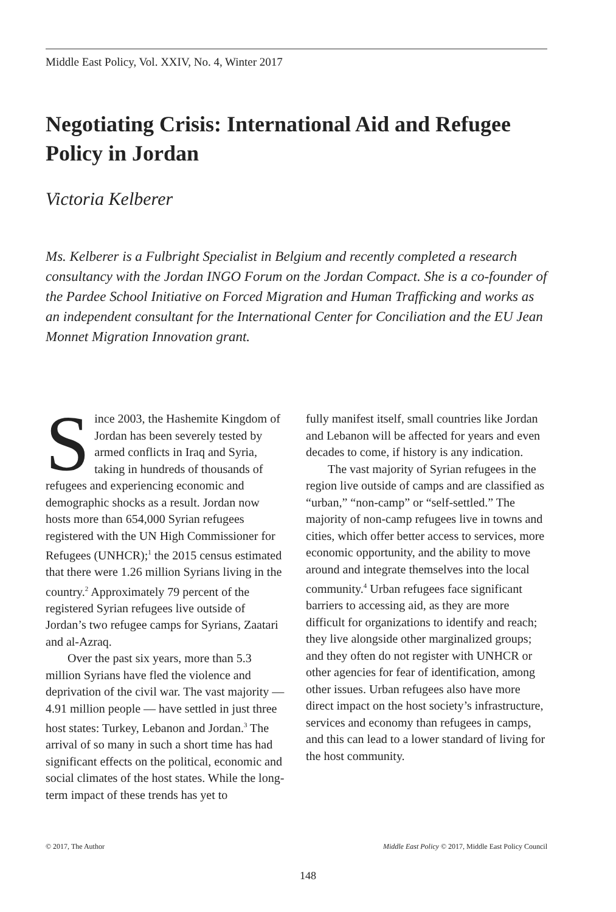Middle East Policy, Vol. XXIV, No. 4, Winter 2017
Negotiating Crisis: International Aid and Refugee Policy in Jordan
Victoria Kelberer
Ms. Kelberer is a Fulbright Specialist in Belgium and recently completed a research consultancy with the Jordan INGO Forum on the Jordan Compact. She is a co-founder of the Pardee School Initiative on Forced Migration and Human Trafficking and works as an independent consultant for the International Center for Conciliation and the EU Jean Monnet Migration Innovation grant.
Since 2003, the Hashemite Kingdom of Jordan has been severely tested by armed conflicts in Iraq and Syria, taking in hundreds of thousands of refugees and experiencing economic and demographic shocks as a result. Jordan now hosts more than 654,000 Syrian refugees registered with the UN High Commissioner for Refugees (UNHCR);<sup>1</sup> the 2015 census estimated that there were 1.26 million Syrians living in the country.<sup>2</sup> Approximately 79 percent of the registered Syrian refugees live outside of Jordan’s two refugee camps for Syrians, Zaatari and al-Azraq.
Over the past six years, more than 5.3 million Syrians have fled the violence and deprivation of the civil war. The vast majority — 4.91 million people — have settled in just three host states: Turkey, Lebanon and Jordan.<sup>3</sup> The arrival of so many in such a short time has had significant effects on the political, economic and social climates of the host states. While the long-term impact of these trends has yet to
fully manifest itself, small countries like Jordan and Lebanon will be affected for years and even decades to come, if history is any indication.
The vast majority of Syrian refugees in the region live outside of camps and are classified as “urban,” “non-camp” or “self-settled.” The majority of non-camp refugees live in towns and cities, which offer better access to services, more economic opportunity, and the ability to move around and integrate themselves into the local community.<sup>4</sup> Urban refugees face significant barriers to accessing aid, as they are more difficult for organizations to identify and reach; they live alongside other marginalized groups; and they often do not register with UNHCR or other agencies for fear of identification, among other issues. Urban refugees also have more direct impact on the host society’s infrastructure, services and economy than refugees in camps, and this can lead to a lower standard of living for the host community.
© 2017, The Author Middle East Policy © 2017, Middle East Policy Council
148